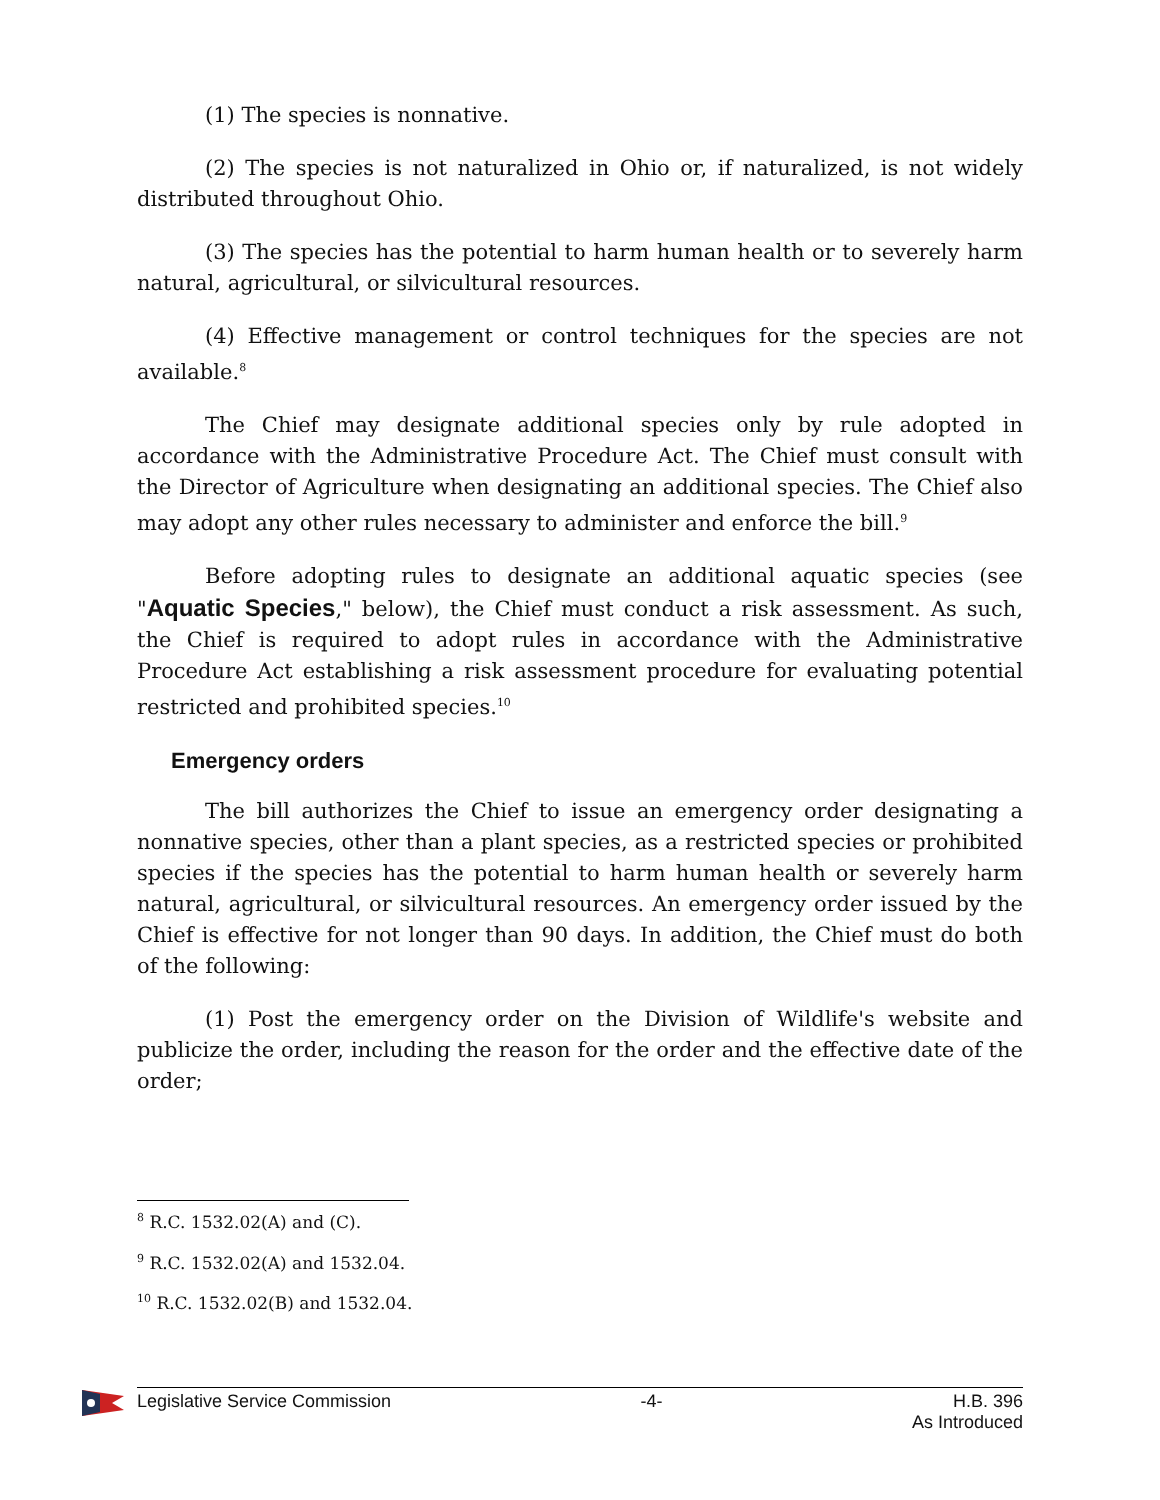(1) The species is nonnative.
(2) The species is not naturalized in Ohio or, if naturalized, is not widely distributed throughout Ohio.
(3) The species has the potential to harm human health or to severely harm natural, agricultural, or silvicultural resources.
(4) Effective management or control techniques for the species are not available.<sup>8</sup>
The Chief may designate additional species only by rule adopted in accordance with the Administrative Procedure Act. The Chief must consult with the Director of Agriculture when designating an additional species. The Chief also may adopt any other rules necessary to administer and enforce the bill.<sup>9</sup>
Before adopting rules to designate an additional aquatic species (see "Aquatic Species," below), the Chief must conduct a risk assessment. As such, the Chief is required to adopt rules in accordance with the Administrative Procedure Act establishing a risk assessment procedure for evaluating potential restricted and prohibited species.<sup>10</sup>
Emergency orders
The bill authorizes the Chief to issue an emergency order designating a nonnative species, other than a plant species, as a restricted species or prohibited species if the species has the potential to harm human health or severely harm natural, agricultural, or silvicultural resources. An emergency order issued by the Chief is effective for not longer than 90 days. In addition, the Chief must do both of the following:
(1) Post the emergency order on the Division of Wildlife's website and publicize the order, including the reason for the order and the effective date of the order;
<sup>8</sup> R.C. 1532.02(A) and (C).
<sup>9</sup> R.C. 1532.02(A) and 1532.04.
<sup>10</sup> R.C. 1532.02(B) and 1532.04.
Legislative Service Commission -4- H.B. 396
As Introduced